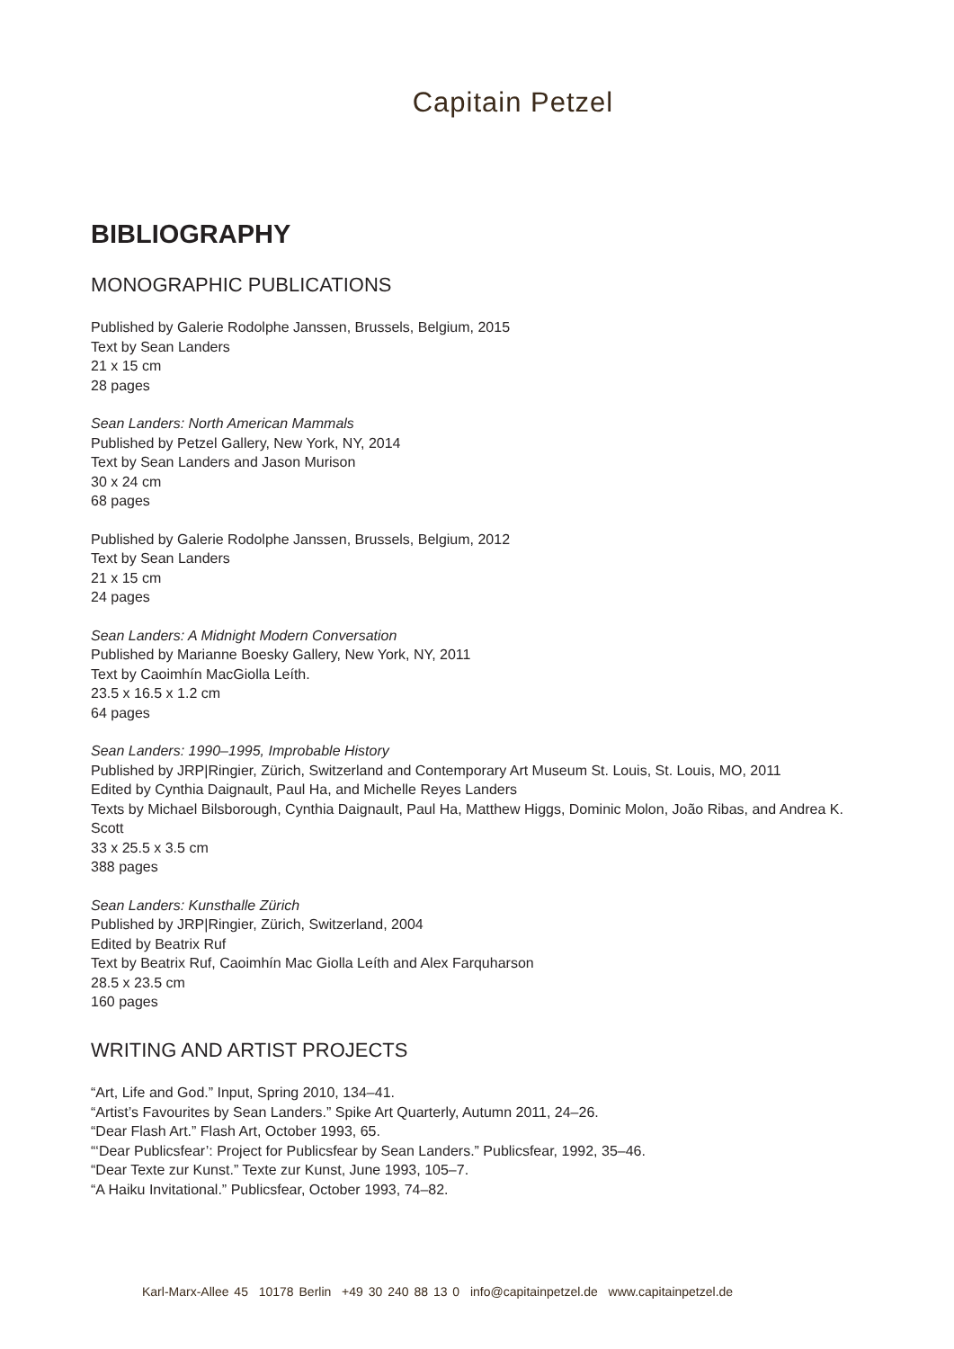Capitain Petzel
BIBLIOGRAPHY
MONOGRAPHIC PUBLICATIONS
Published by Galerie Rodolphe Janssen, Brussels, Belgium, 2015
Text by Sean Landers
21 x 15 cm
28 pages
Sean Landers: North American Mammals
Published by Petzel Gallery, New York, NY, 2014
Text by Sean Landers and Jason Murison
30 x 24 cm
68 pages
Published by Galerie Rodolphe Janssen, Brussels, Belgium, 2012
Text by Sean Landers
21 x 15 cm
24 pages
Sean Landers: A Midnight Modern Conversation
Published by Marianne Boesky Gallery, New York, NY, 2011
Text by Caoimhín MacGiolla Leíth.
23.5 x 16.5 x 1.2 cm
64 pages
Sean Landers: 1990–1995, Improbable History
Published by JRP|Ringier, Zürich, Switzerland and Contemporary Art Museum St. Louis, St. Louis, MO, 2011
Edited by Cynthia Daignault, Paul Ha, and Michelle Reyes Landers
Texts by Michael Bilsborough, Cynthia Daignault, Paul Ha, Matthew Higgs, Dominic Molon, João Ribas, and Andrea K. Scott
33 x 25.5 x 3.5 cm
388 pages
Sean Landers: Kunsthalle Zürich
Published by JRP|Ringier, Zürich, Switzerland, 2004
Edited by Beatrix Ruf
Text by Beatrix Ruf, Caoimhín Mac Giolla Leíth and Alex Farquharson
28.5 x 23.5 cm
160 pages
WRITING AND ARTIST PROJECTS
“Art, Life and God.” Input, Spring 2010, 134–41.
“Artist’s Favourites by Sean Landers.” Spike Art Quarterly, Autumn 2011, 24–26.
“Dear Flash Art.” Flash Art, October 1993, 65.
“‘Dear Publicsfear’: Project for Publicsfear by Sean Landers.” Publicsfear, 1992, 35–46.
“Dear Texte zur Kunst.” Texte zur Kunst, June 1993, 105–7.
“A Haiku Invitational.” Publicsfear, October 1993, 74–82.
Karl-Marx-Allee 45 10178 Berlin +49 30 240 88 13 0 info@capitainpetzel.de www.capitainpetzel.de